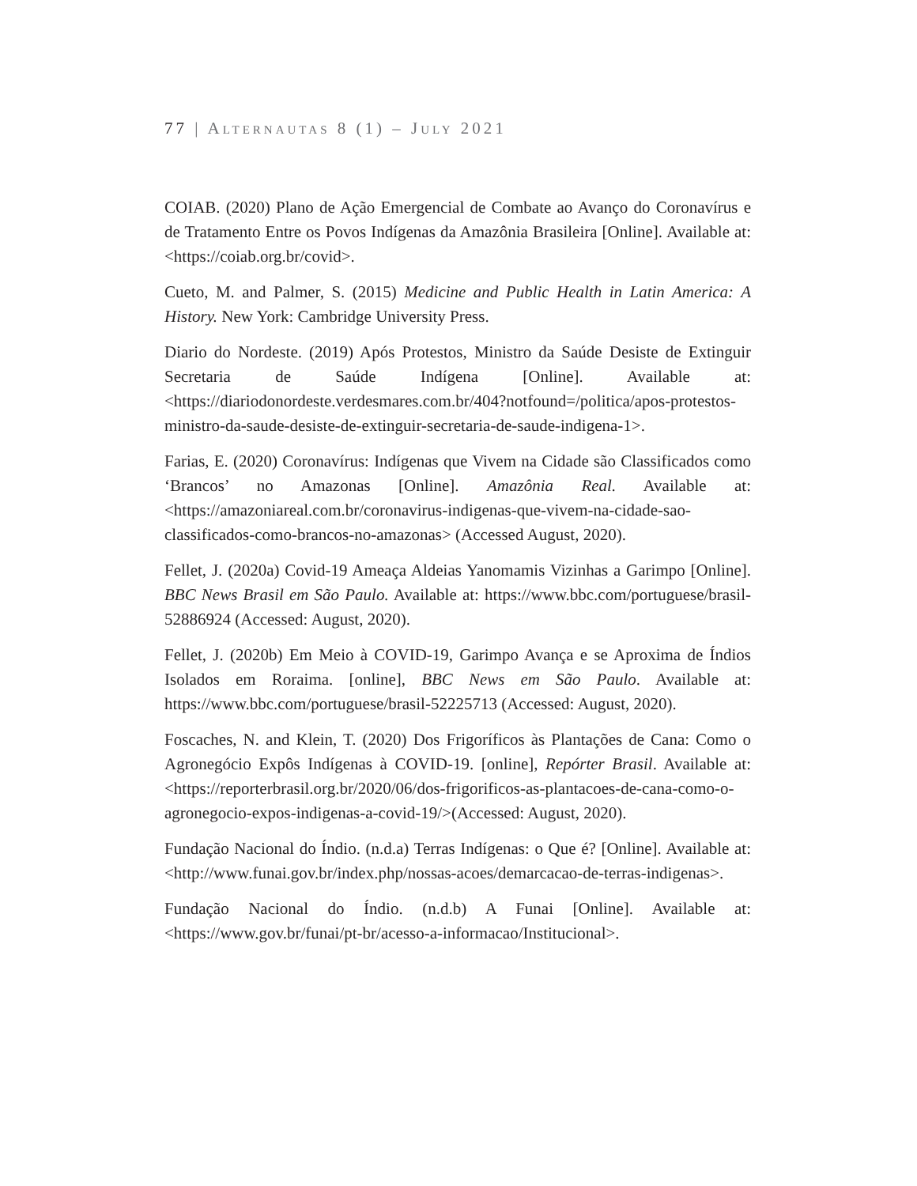77 | ALTERNAUTAS 8 (1) – JULY 2021
COIAB. (2020) Plano de Ação Emergencial de Combate ao Avanço do Coronavírus e de Tratamento Entre os Povos Indígenas da Amazônia Brasileira [Online]. Available at: <https://coiab.org.br/covid>.
Cueto, M. and Palmer, S. (2015) Medicine and Public Health in Latin America: A History. New York: Cambridge University Press.
Diario do Nordeste. (2019) Após Protestos, Ministro da Saúde Desiste de Extinguir Secretaria de Saúde Indígena [Online]. Available at: <https://diariodonordeste.verdesmares.com.br/404?notfound=/politica/apos-protestos-ministro-da-saude-desiste-de-extinguir-secretaria-de-saude-indigena-1>.
Farias, E. (2020) Coronavírus: Indígenas que Vivem na Cidade são Classificados como ‘Brancos’ no Amazonas [Online]. Amazônia Real. Available at: <https://amazoniareal.com.br/coronavirus-indigenas-que-vivem-na-cidade-sao-classificados-como-brancos-no-amazonas> (Accessed August, 2020).
Fellet, J. (2020a) Covid-19 Ameaça Aldeias Yanomamis Vizinhas a Garimpo [Online]. BBC News Brasil em São Paulo. Available at: https://www.bbc.com/portuguese/brasil-52886924 (Accessed: August, 2020).
Fellet, J. (2020b) Em Meio à COVID-19, Garimpo Avança e se Aproxima de Índios Isolados em Roraima. [online], BBC News em São Paulo. Available at: https://www.bbc.com/portuguese/brasil-52225713 (Accessed: August, 2020).
Foscaches, N. and Klein, T. (2020) Dos Frigoríficos às Plantações de Cana: Como o Agronegócio Expôs Indígenas à COVID-19. [online], Repórter Brasil. Available at: <https://reporterbrasil.org.br/2020/06/dos-frigorificos-as-plantacoes-de-cana-como-o-agronegocio-expos-indigenas-a-covid-19/>(Accessed: August, 2020).
Fundação Nacional do Índio. (n.d.a) Terras Indígenas: o Que é? [Online]. Available at: <http://www.funai.gov.br/index.php/nossas-acoes/demarcacao-de-terras-indigenas>.
Fundação Nacional do Índio. (n.d.b) A Funai [Online]. Available at: <https://www.gov.br/funai/pt-br/acesso-a-informacao/Institucional>.